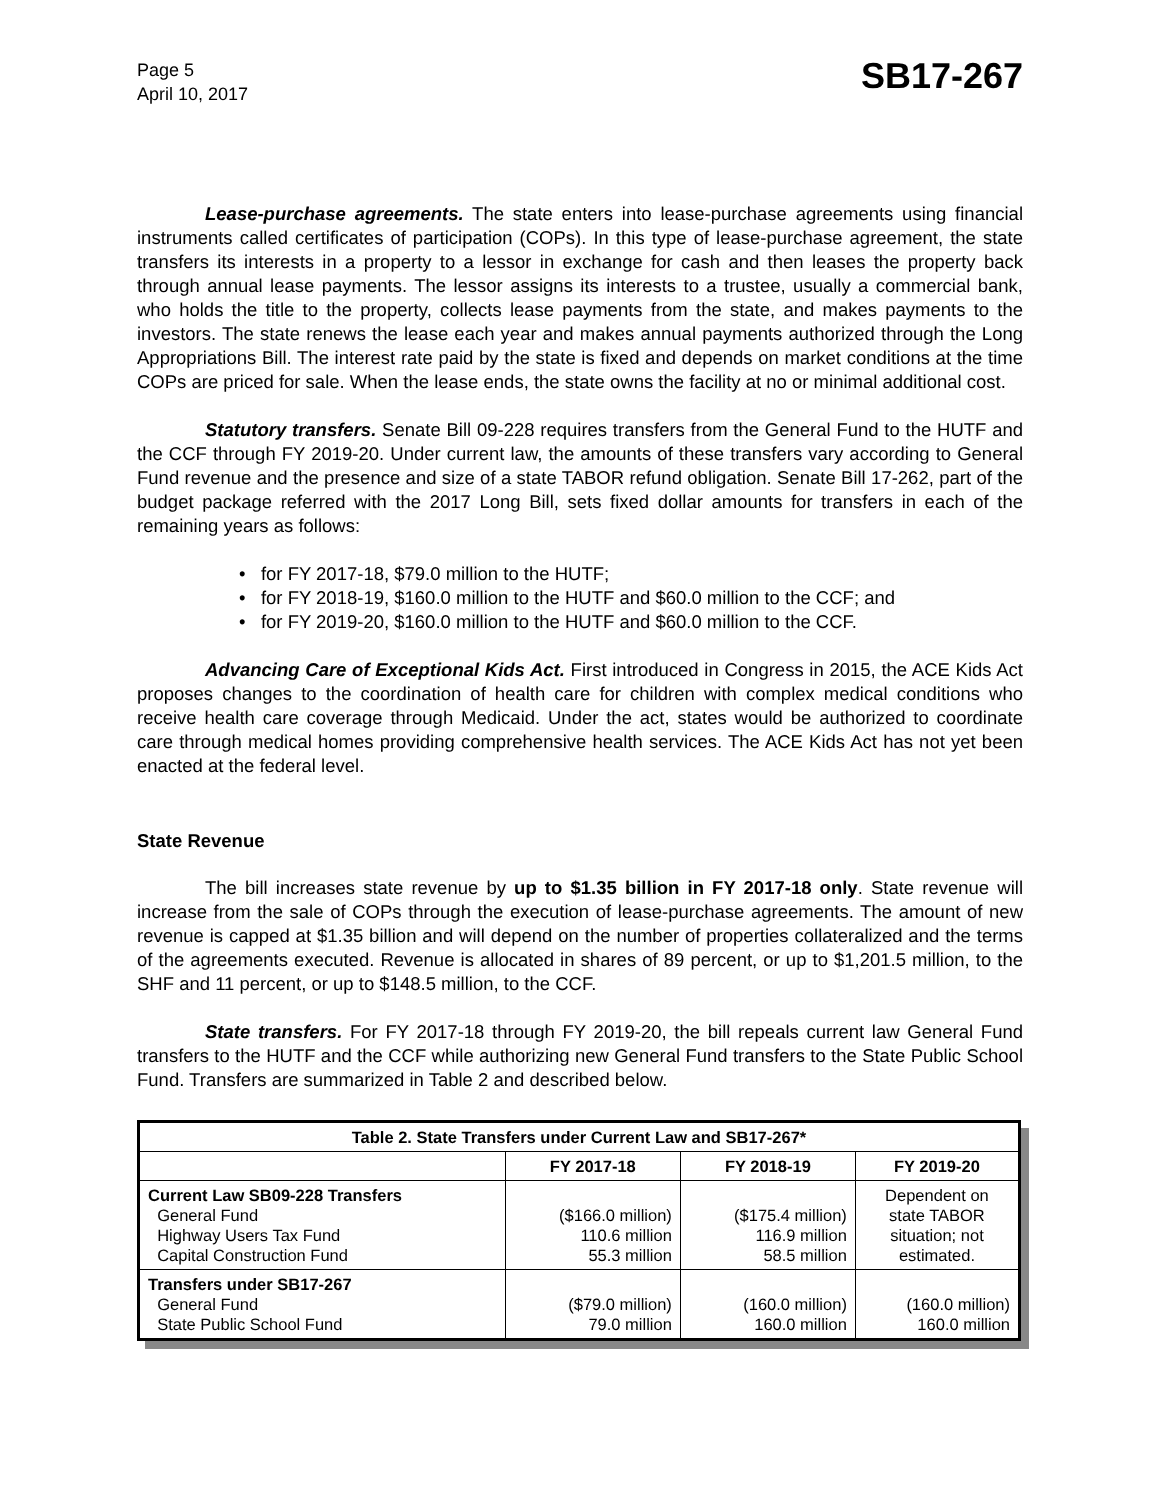Page 5
April 10, 2017
SB17-267
Lease-purchase agreements. The state enters into lease-purchase agreements using financial instruments called certificates of participation (COPs). In this type of lease-purchase agreement, the state transfers its interests in a property to a lessor in exchange for cash and then leases the property back through annual lease payments. The lessor assigns its interests to a trustee, usually a commercial bank, who holds the title to the property, collects lease payments from the state, and makes payments to the investors. The state renews the lease each year and makes annual payments authorized through the Long Appropriations Bill. The interest rate paid by the state is fixed and depends on market conditions at the time COPs are priced for sale. When the lease ends, the state owns the facility at no or minimal additional cost.
Statutory transfers. Senate Bill 09-228 requires transfers from the General Fund to the HUTF and the CCF through FY 2019-20. Under current law, the amounts of these transfers vary according to General Fund revenue and the presence and size of a state TABOR refund obligation. Senate Bill 17-262, part of the budget package referred with the 2017 Long Bill, sets fixed dollar amounts for transfers in each of the remaining years as follows:
• for FY 2017-18, $79.0 million to the HUTF;
• for FY 2018-19, $160.0 million to the HUTF and $60.0 million to the CCF; and
• for FY 2019-20, $160.0 million to the HUTF and $60.0 million to the CCF.
Advancing Care of Exceptional Kids Act. First introduced in Congress in 2015, the ACE Kids Act proposes changes to the coordination of health care for children with complex medical conditions who receive health care coverage through Medicaid. Under the act, states would be authorized to coordinate care through medical homes providing comprehensive health services. The ACE Kids Act has not yet been enacted at the federal level.
State Revenue
The bill increases state revenue by up to $1.35 billion in FY 2017-18 only. State revenue will increase from the sale of COPs through the execution of lease-purchase agreements. The amount of new revenue is capped at $1.35 billion and will depend on the number of properties collateralized and the terms of the agreements executed. Revenue is allocated in shares of 89 percent, or up to $1,201.5 million, to the SHF and 11 percent, or up to $148.5 million, to the CCF.
State transfers. For FY 2017-18 through FY 2019-20, the bill repeals current law General Fund transfers to the HUTF and the CCF while authorizing new General Fund transfers to the State Public School Fund. Transfers are summarized in Table 2 and described below.
| Table 2. State Transfers under Current Law and SB17-267* | | | |
| --- | --- | --- | --- |
| | FY 2017-18 | FY 2018-19 | FY 2019-20 |
| Current Law SB09-228 Transfers General Fund Highway Users Tax Fund Capital Construction Fund | ($166.0 million) 110.6 million 55.3 million | ($175.4 million) 116.9 million 58.5 million | Dependent on state TABOR situation; not estimated. |
| Transfers under SB17-267 General Fund State Public School Fund | ($79.0 million) 79.0 million | (160.0 million) 160.0 million | (160.0 million) 160.0 million |